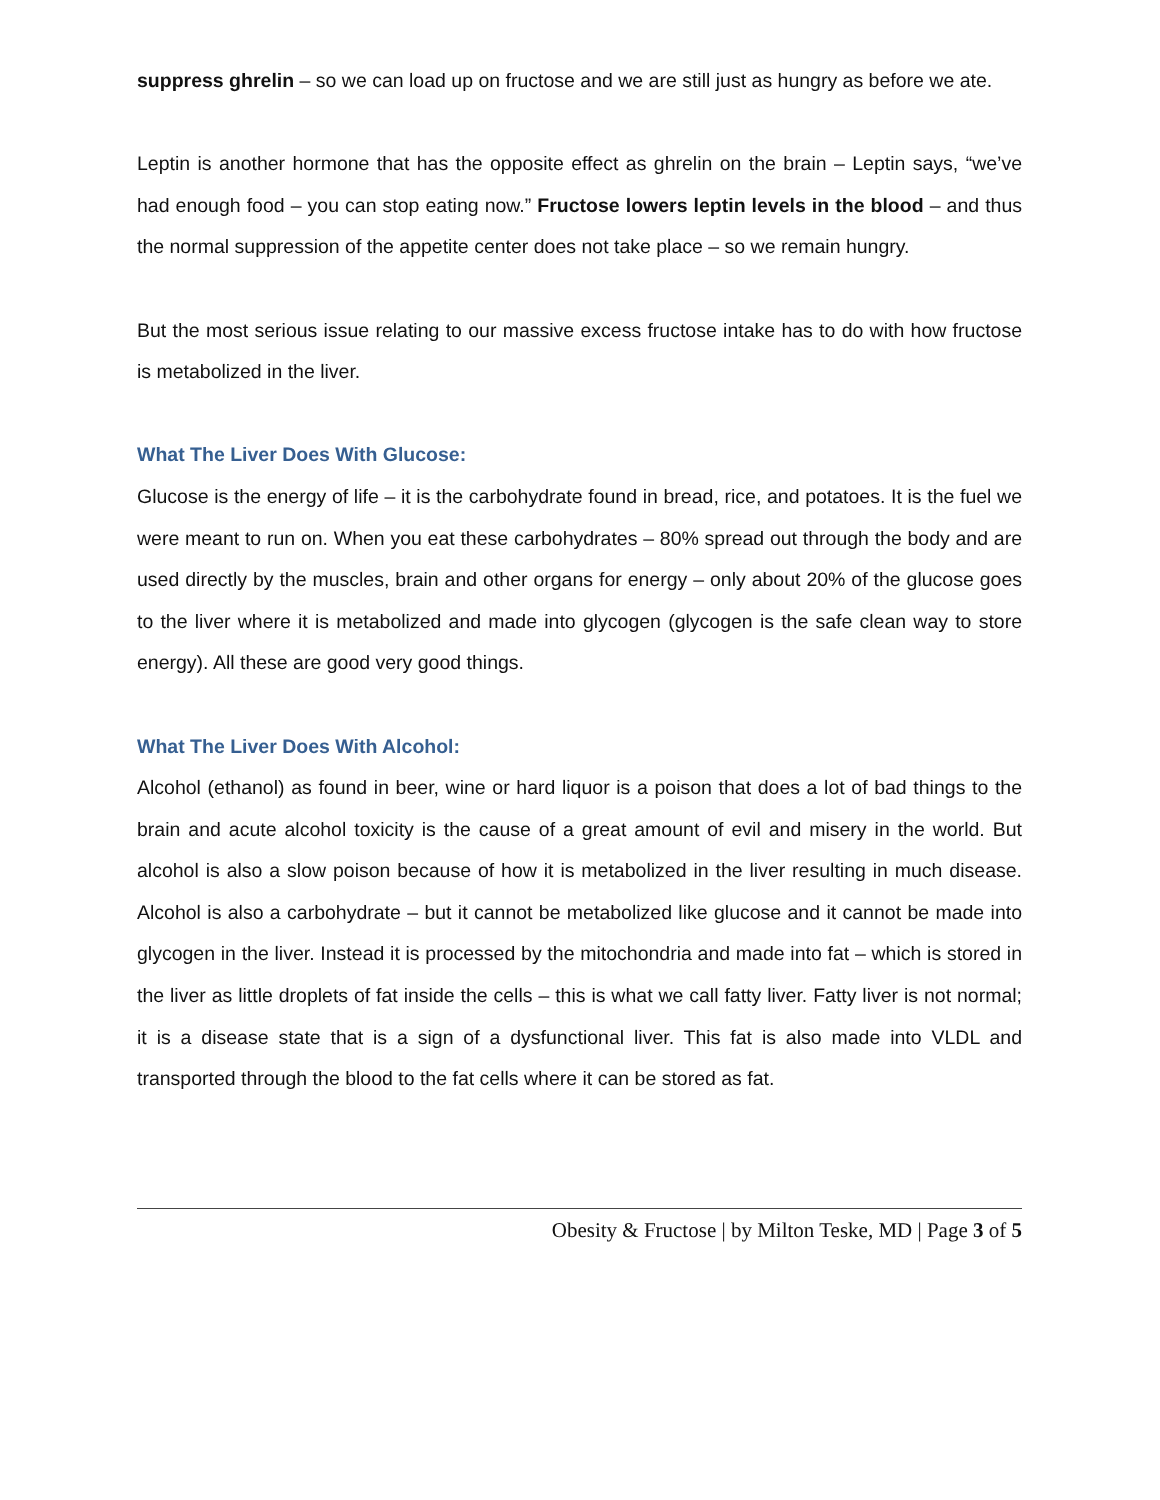suppress ghrelin – so we can load up on fructose and we are still just as hungry as before we ate.
Leptin is another hormone that has the opposite effect as ghrelin on the brain – Leptin says, “we’ve had enough food – you can stop eating now.” Fructose lowers leptin levels in the blood – and thus the normal suppression of the appetite center does not take place – so we remain hungry.
But the most serious issue relating to our massive excess fructose intake has to do with how fructose is metabolized in the liver.
What The Liver Does With Glucose:
Glucose is the energy of life – it is the carbohydrate found in bread, rice, and potatoes. It is the fuel we were meant to run on. When you eat these carbohydrates – 80% spread out through the body and are used directly by the muscles, brain and other organs for energy – only about 20% of the glucose goes to the liver where it is metabolized and made into glycogen (glycogen is the safe clean way to store energy). All these are good very good things.
What The Liver Does With Alcohol:
Alcohol (ethanol) as found in beer, wine or hard liquor is a poison that does a lot of bad things to the brain and acute alcohol toxicity is the cause of a great amount of evil and misery in the world. But alcohol is also a slow poison because of how it is metabolized in the liver resulting in much disease. Alcohol is also a carbohydrate – but it cannot be metabolized like glucose and it cannot be made into glycogen in the liver. Instead it is processed by the mitochondria and made into fat – which is stored in the liver as little droplets of fat inside the cells – this is what we call fatty liver. Fatty liver is not normal; it is a disease state that is a sign of a dysfunctional liver. This fat is also made into VLDL and transported through the blood to the fat cells where it can be stored as fat.
Obesity & Fructose | by Milton Teske, MD | Page 3 of 5